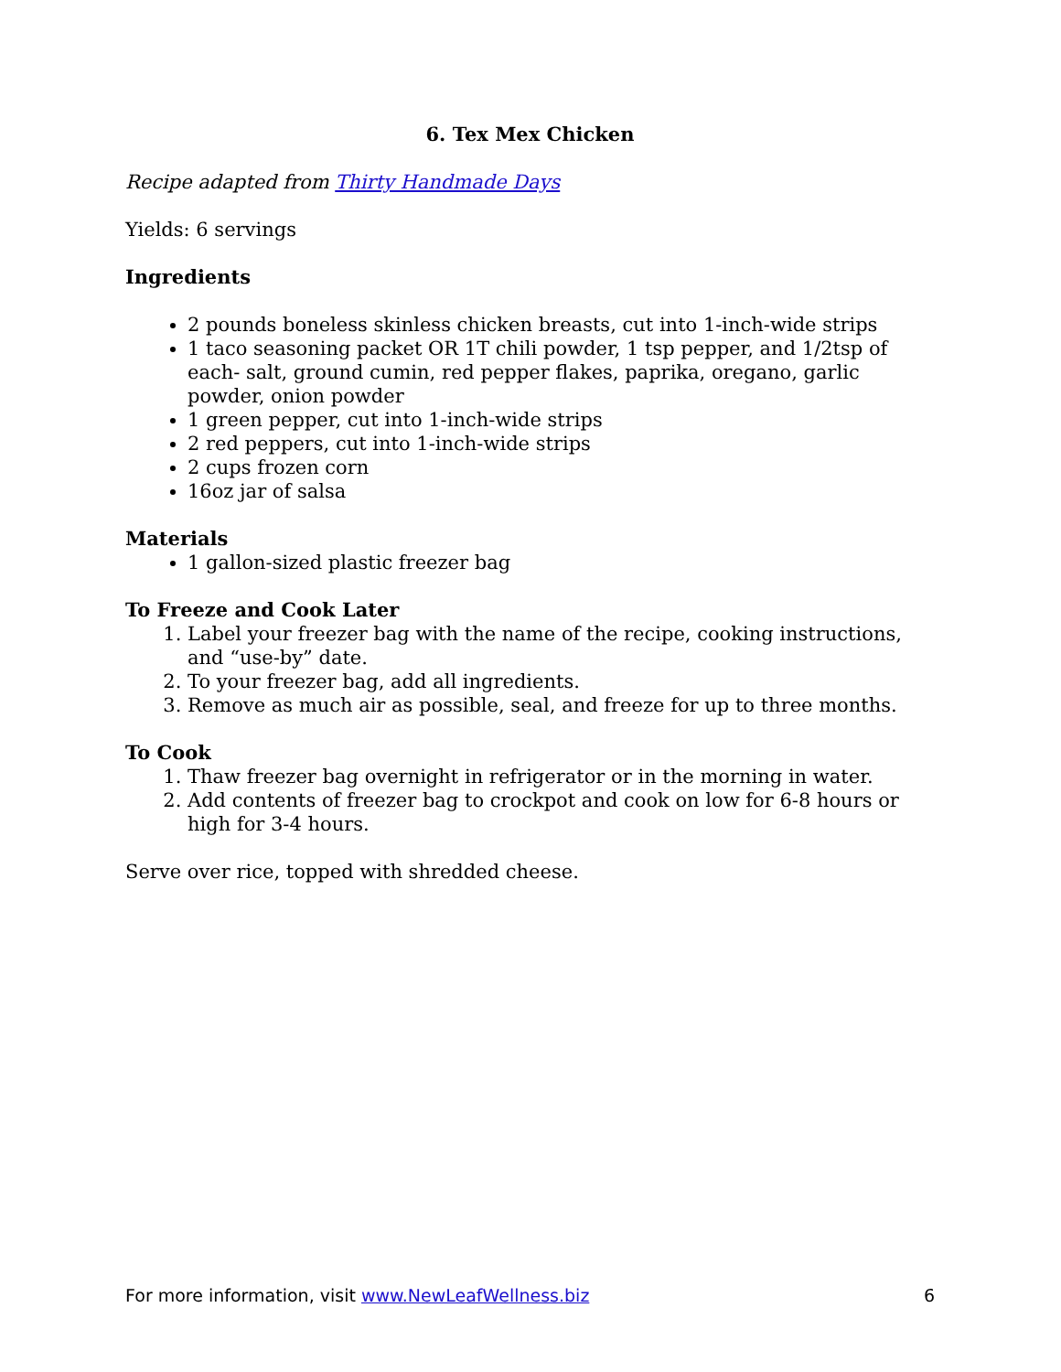6. Tex Mex Chicken
Recipe adapted from Thirty Handmade Days
Yields: 6 servings
Ingredients
2 pounds boneless skinless chicken breasts, cut into 1-inch-wide strips
1 taco seasoning packet OR 1T chili powder, 1 tsp pepper, and 1/2tsp of each- salt, ground cumin, red pepper flakes, paprika, oregano, garlic powder, onion powder
1 green pepper, cut into 1-inch-wide strips
2 red peppers, cut into 1-inch-wide strips
2 cups frozen corn
16oz jar of salsa
Materials
1 gallon-sized plastic freezer bag
To Freeze and Cook Later
1. Label your freezer bag with the name of the recipe, cooking instructions, and “use-by” date.
2. To your freezer bag, add all ingredients.
3. Remove as much air as possible, seal, and freeze for up to three months.
To Cook
1. Thaw freezer bag overnight in refrigerator or in the morning in water.
2. Add contents of freezer bag to crockpot and cook on low for 6-8 hours or high for 3-4 hours.
Serve over rice, topped with shredded cheese.
For more information, visit www.NewLeafWellness.biz 6